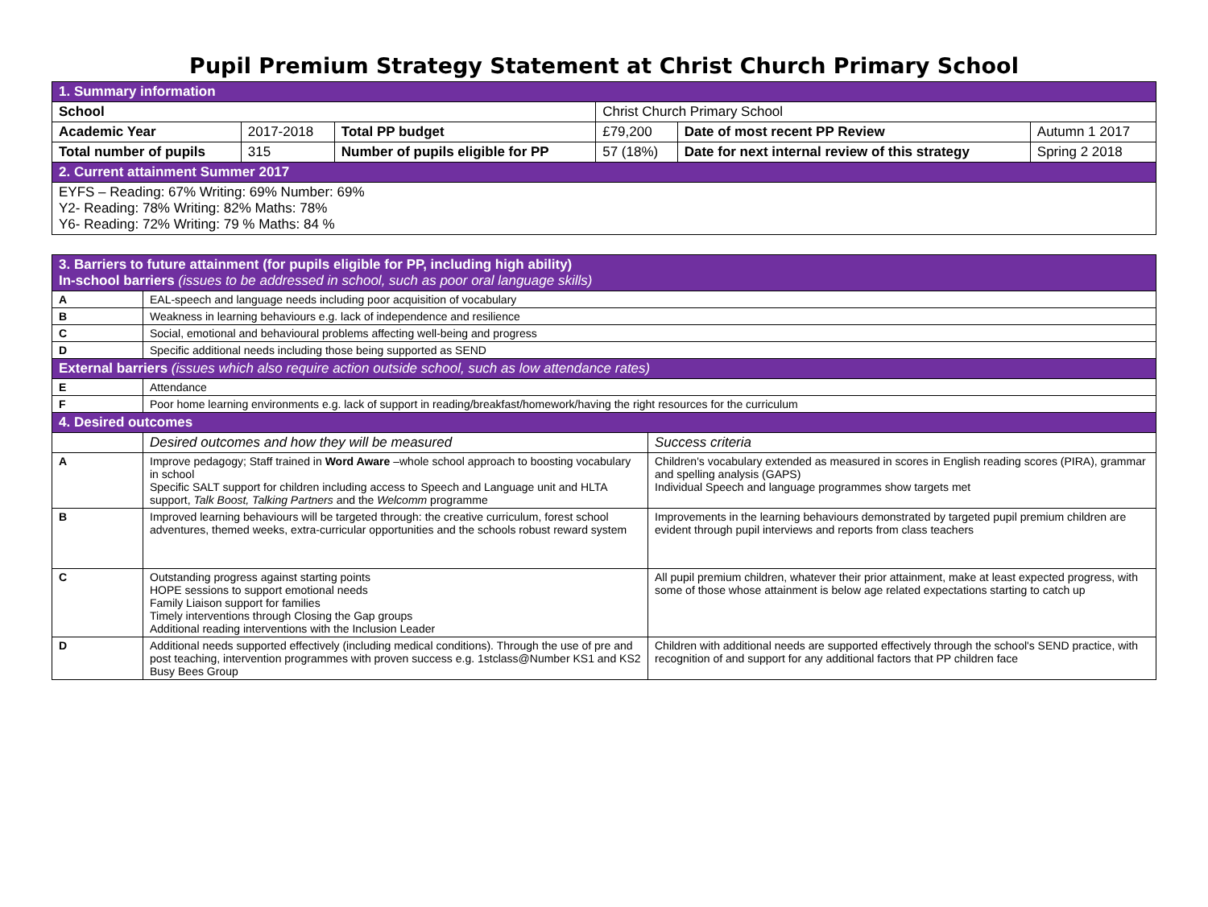Pupil Premium Strategy Statement at Christ Church Primary School
| 1. Summary information | | | | | |
| School | | | Christ Church Primary School | | |
| Academic Year | 2017-2018 | Total PP budget | £79,200 | Date of most recent PP Review | Autumn 1 2017 |
| Total number of pupils | 315 | Number of pupils eligible for PP | 57 (18%) | Date for next internal review of this strategy | Spring 2 2018 |
| 2. Current attainment Summer 2017 | | | | | |
| EYFS – Reading: 67% Writing: 69% Number: 69% Y2- Reading: 78% Writing: 82% Maths: 78% Y6- Reading: 72% Writing: 79 % Maths: 84 % | | | | | |
| 3. Barriers to future attainment (for pupils eligible for PP, including high ability) In-school barriers (issues to be addressed in school, such as poor oral language skills) | | |
| A | EAL-speech and language needs including poor acquisition of vocabulary | |
| B | Weakness in learning behaviours e.g. lack of independence and resilience | |
| C | Social, emotional and behavioural problems affecting well-being and progress | |
| D | Specific additional needs including those being supported as SEND | |
| External barriers (issues which also require action outside school, such as low attendance rates) | | |
| E | Attendance | |
| F | Poor home learning environments e.g. lack of support in reading/breakfast/homework/having the right resources for the curriculum | |
| 4. Desired outcomes | | |
| | Desired outcomes and how they will be measured | Success criteria |
| A | Improve pedagogy; Staff trained in Word Aware –whole school approach to boosting vocabulary in school Specific SALT support for children including access to Speech and Language unit and HLTA support, Talk Boost, Talking Partners and the Welcomm programme | Children's vocabulary extended as measured in scores in English reading scores (PIRA), grammar and spelling analysis (GAPS) Individual Speech and language programmes show targets met |
| B | Improved learning behaviours will be targeted through: the creative curriculum, forest school adventures, themed weeks, extra-curricular opportunities and the schools robust reward system | Improvements in the learning behaviours demonstrated by targeted pupil premium children are evident through pupil interviews and reports from class teachers |
| C | Outstanding progress against starting points HOPE sessions to support emotional needs Family Liaison support for families Timely interventions through Closing the Gap groups Additional reading interventions with the Inclusion Leader | All pupil premium children, whatever their prior attainment, make at least expected progress, with some of those whose attainment is below age related expectations starting to catch up |
| D | Additional needs supported effectively (including medical conditions). Through the use of pre and post teaching, intervention programmes with proven success e.g. 1stclass@Number KS1 and KS2 Busy Bees Group | Children with additional needs are supported effectively through the school's SEND practice, with recognition of and support for any additional factors that PP children face |